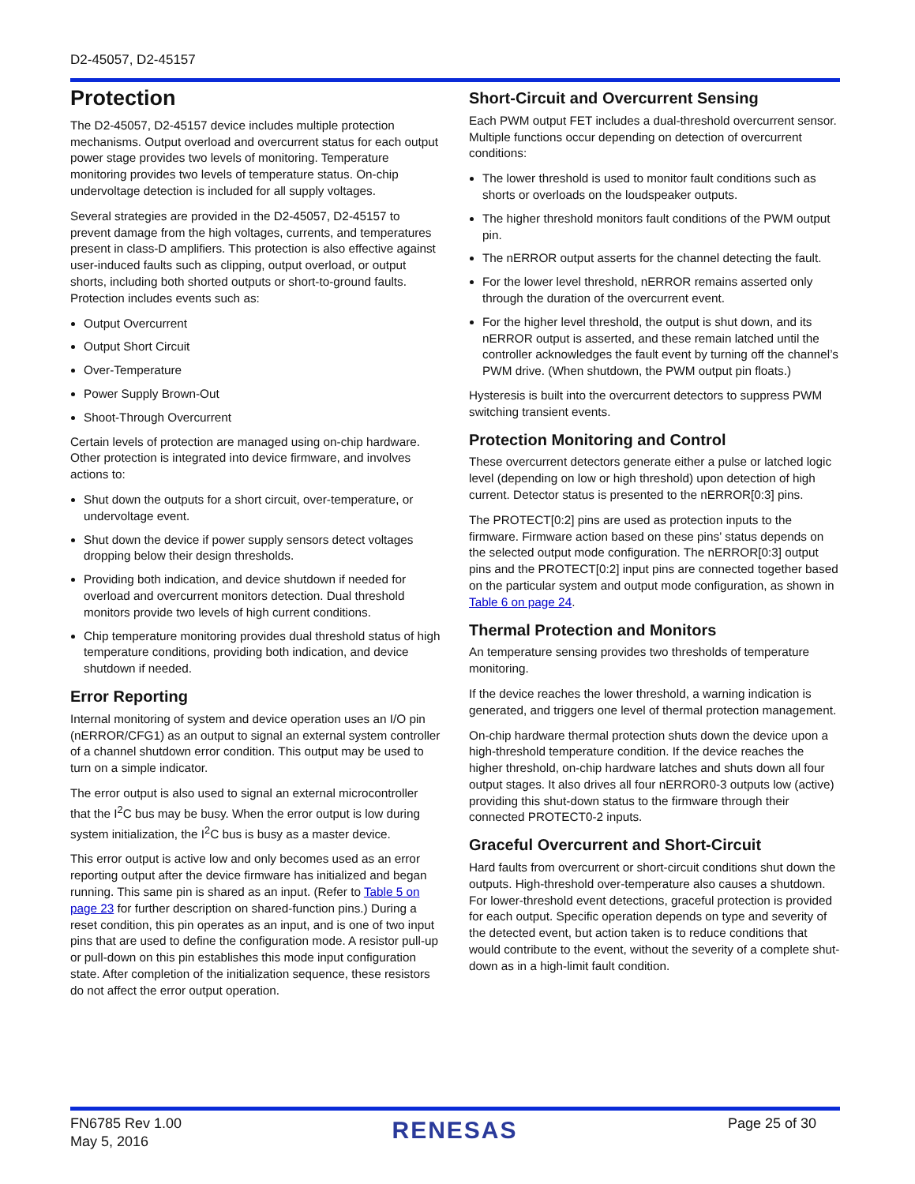D2-45057, D2-45157
Protection
The D2-45057, D2-45157 device includes multiple protection mechanisms. Output overload and overcurrent status for each output power stage provides two levels of monitoring. Temperature monitoring provides two levels of temperature status. On-chip undervoltage detection is included for all supply voltages.
Several strategies are provided in the D2-45057, D2-45157 to prevent damage from the high voltages, currents, and temperatures present in class-D amplifiers. This protection is also effective against user-induced faults such as clipping, output overload, or output shorts, including both shorted outputs or short-to-ground faults. Protection includes events such as:
Output Overcurrent
Output Short Circuit
Over-Temperature
Power Supply Brown-Out
Shoot-Through Overcurrent
Certain levels of protection are managed using on-chip hardware. Other protection is integrated into device firmware, and involves actions to:
Shut down the outputs for a short circuit, over-temperature, or undervoltage event.
Shut down the device if power supply sensors detect voltages dropping below their design thresholds.
Providing both indication, and device shutdown if needed for overload and overcurrent monitors detection. Dual threshold monitors provide two levels of high current conditions.
Chip temperature monitoring provides dual threshold status of high temperature conditions, providing both indication, and device shutdown if needed.
Error Reporting
Internal monitoring of system and device operation uses an I/O pin (nERROR/CFG1) as an output to signal an external system controller of a channel shutdown error condition. This output may be used to turn on a simple indicator.
The error output is also used to signal an external microcontroller that the I<sup>2</sup>C bus may be busy. When the error output is low during system initialization, the I<sup>2</sup>C bus is busy as a master device.
This error output is active low and only becomes used as an error reporting output after the device firmware has initialized and began running. This same pin is shared as an input. (Refer to Table 5 on page 23 for further description on shared-function pins.) During a reset condition, this pin operates as an input, and is one of two input pins that are used to define the configuration mode. A resistor pull-up or pull-down on this pin establishes this mode input configuration state. After completion of the initialization sequence, these resistors do not affect the error output operation.
Short-Circuit and Overcurrent Sensing
Each PWM output FET includes a dual-threshold overcurrent sensor. Multiple functions occur depending on detection of overcurrent conditions:
The lower threshold is used to monitor fault conditions such as shorts or overloads on the loudspeaker outputs.
The higher threshold monitors fault conditions of the PWM output pin.
The nERROR output asserts for the channel detecting the fault.
For the lower level threshold, nERROR remains asserted only through the duration of the overcurrent event.
For the higher level threshold, the output is shut down, and its nERROR output is asserted, and these remain latched until the controller acknowledges the fault event by turning off the channel’s PWM drive. (When shutdown, the PWM output pin floats.)
Hysteresis is built into the overcurrent detectors to suppress PWM switching transient events.
Protection Monitoring and Control
These overcurrent detectors generate either a pulse or latched logic level (depending on low or high threshold) upon detection of high current. Detector status is presented to the nERROR[0:3] pins.
The PROTECT[0:2] pins are used as protection inputs to the firmware. Firmware action based on these pins’ status depends on the selected output mode configuration. The nERROR[0:3] output pins and the PROTECT[0:2] input pins are connected together based on the particular system and output mode configuration, as shown in Table 6 on page 24.
Thermal Protection and Monitors
An temperature sensing provides two thresholds of temperature monitoring.
If the device reaches the lower threshold, a warning indication is generated, and triggers one level of thermal protection management.
On-chip hardware thermal protection shuts down the device upon a high-threshold temperature condition. If the device reaches the higher threshold, on-chip hardware latches and shuts down all four output stages. It also drives all four nERROR0-3 outputs low (active) providing this shut-down status to the firmware through their connected PROTECT0-2 inputs.
Graceful Overcurrent and Short-Circuit
Hard faults from overcurrent or short-circuit conditions shut down the outputs. High-threshold over-temperature also causes a shutdown. For lower-threshold event detections, graceful protection is provided for each output. Specific operation depends on type and severity of the detected event, but action taken is to reduce conditions that would contribute to the event, without the severity of a complete shut-down as in a high-limit fault condition.
FN6785 Rev 1.00
May 5, 2016
RENESAS
Page 25 of 30